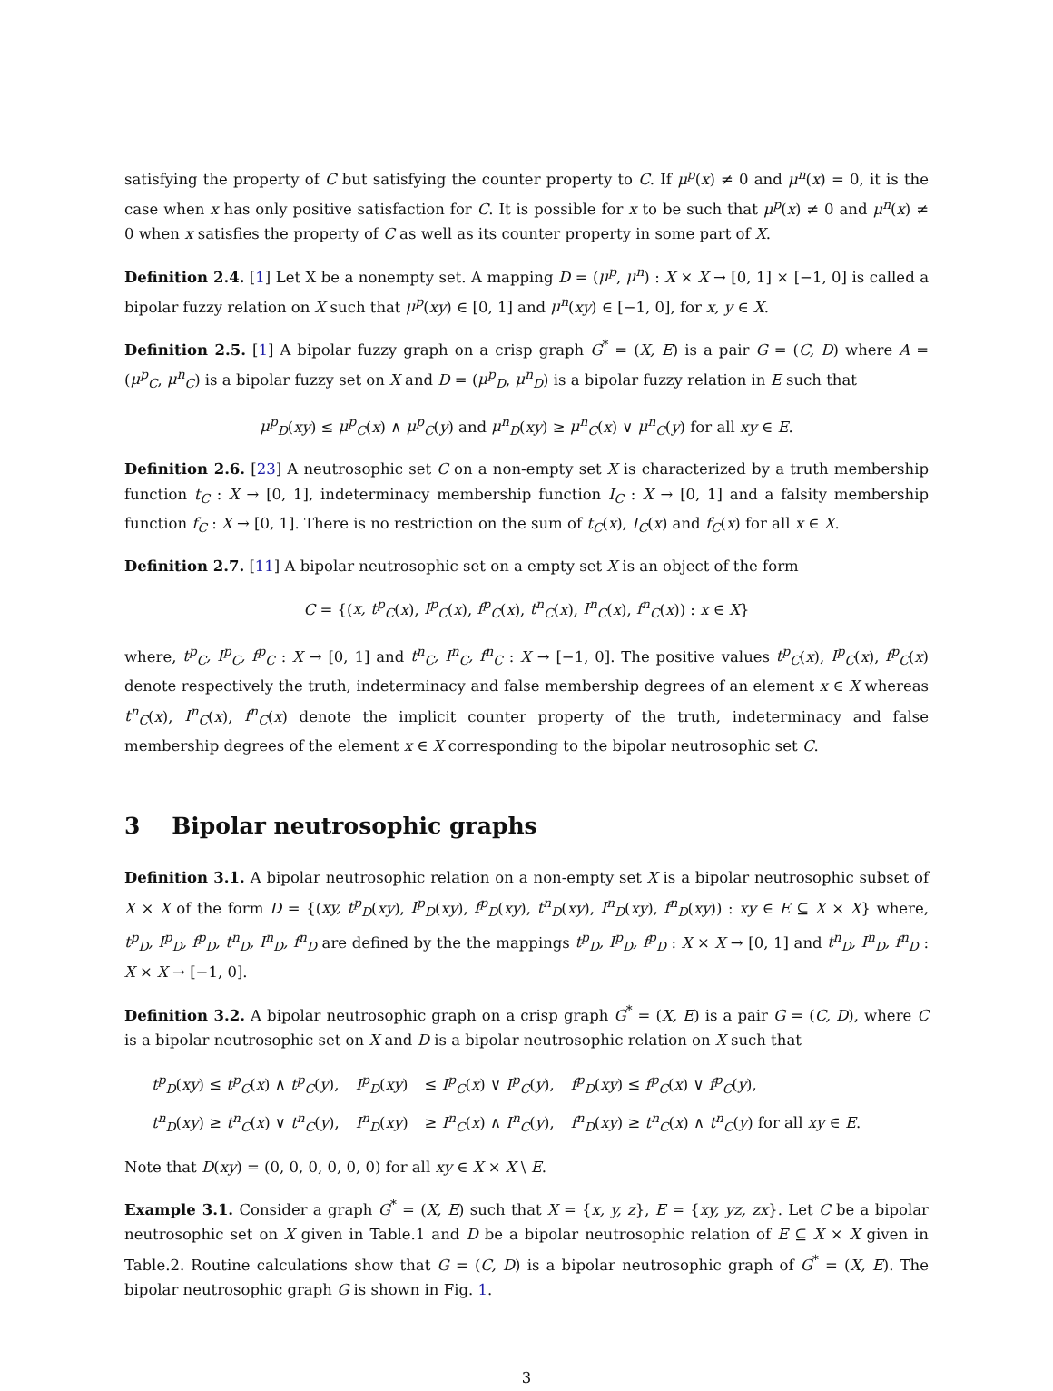satisfying the property of C but satisfying the counter property to C. If μ<sup>p</sup>(x) ≠ 0 and μ<sup>n</sup>(x) = 0, it is the case when x has only positive satisfaction for C. It is possible for x to be such that μ<sup>p</sup>(x) ≠ 0 and μ<sup>n</sup>(x) ≠ 0 when x satisfies the property of C as well as its counter property in some part of X.
Definition 2.4. [1] Let X be a nonempty set. A mapping D = (μ<sup>p</sup>, μ<sup>n</sup>) : X × X → [0, 1] × [−1, 0] is called a bipolar fuzzy relation on X such that μ<sup>p</sup>(xy) ∈ [0, 1] and μ<sup>n</sup>(xy) ∈ [−1, 0], for x, y ∈ X.
Definition 2.5. [1] A bipolar fuzzy graph on a crisp graph G<sup>*</sup> = (X, E) is a pair G = (C, D) where A = (μ<sup>p</sup><sub>C</sub>, μ<sup>n</sup><sub>C</sub>) is a bipolar fuzzy set on X and D = (μ<sup>p</sup><sub>D</sub>, μ<sup>n</sup><sub>D</sub>) is a bipolar fuzzy relation in E such that
μ<sup>p</sup><sub>D</sub>(xy) ≤ μ<sup>p</sup><sub>C</sub>(x) ∧ μ<sup>p</sup><sub>C</sub>(y) and μ<sup>n</sup><sub>D</sub>(xy) ≥ μ<sup>n</sup><sub>C</sub>(x) ∨ μ<sup>n</sup><sub>C</sub>(y) for all xy ∈ E.
Definition 2.6. [23] A neutrosophic set C on a non-empty set X is characterized by a truth membership function t<sub>C</sub> : X → [0, 1], indeterminacy membership function I<sub>C</sub> : X → [0, 1] and a falsity membership function f<sub>C</sub> : X → [0, 1]. There is no restriction on the sum of t<sub>C</sub>(x), I<sub>C</sub>(x) and f<sub>C</sub>(x) for all x ∈ X.
Definition 2.7. [11] A bipolar neutrosophic set on a empty set X is an object of the form
C = {(x, t<sup>p</sup><sub>C</sub>(x), I<sup>p</sup><sub>C</sub>(x), f<sup>p</sup><sub>C</sub>(x), t<sup>n</sup><sub>C</sub>(x), I<sup>n</sup><sub>C</sub>(x), f<sup>n</sup><sub>C</sub>(x)) : x ∈ X}
where, t<sup>p</sup><sub>C</sub>, I<sup>p</sup><sub>C</sub>, f<sup>p</sup><sub>C</sub> : X → [0, 1] and t<sup>n</sup><sub>C</sub>, I<sup>n</sup><sub>C</sub>, f<sup>n</sup><sub>C</sub> : X → [−1, 0]. The positive values t<sup>p</sup><sub>C</sub>(x), I<sup>p</sup><sub>C</sub>(x), f<sup>p</sup><sub>C</sub>(x) denote respectively the truth, indeterminacy and false membership degrees of an element x ∈ X whereas t<sup>n</sup><sub>C</sub>(x), I<sup>n</sup><sub>C</sub>(x), f<sup>n</sup><sub>C</sub>(x) denote the implicit counter property of the truth, indeterminacy and false membership degrees of the element x ∈ X corresponding to the bipolar neutrosophic set C.
3 Bipolar neutrosophic graphs
Definition 3.1. A bipolar neutrosophic relation on a non-empty set X is a bipolar neutrosophic subset of X × X of the form D = {(xy, t<sup>p</sup><sub>D</sub>(xy), I<sup>p</sup><sub>D</sub>(xy), f<sup>p</sup><sub>D</sub>(xy), t<sup>n</sup><sub>D</sub>(xy), I<sup>n</sup><sub>D</sub>(xy), f<sup>n</sup><sub>D</sub>(xy)) : xy ∈ E ⊆ X × X} where, t<sup>p</sup><sub>D</sub>, I<sup>p</sup><sub>D</sub>, f<sup>p</sup><sub>D</sub>, t<sup>n</sup><sub>D</sub>, I<sup>n</sup><sub>D</sub>, f<sup>n</sup><sub>D</sub> are defined by the the mappings t<sup>p</sup><sub>D</sub>, I<sup>p</sup><sub>D</sub>, f<sup>p</sup><sub>D</sub> : X × X → [0, 1] and t<sup>n</sup><sub>D</sub>, I<sup>n</sup><sub>D</sub>, f<sup>n</sup><sub>D</sub> : X × X → [−1, 0].
Definition 3.2. A bipolar neutrosophic graph on a crisp graph G<sup>*</sup> = (X, E) is a pair G = (C, D), where C is a bipolar neutrosophic set on X and D is a bipolar neutrosophic relation on X such that
| t<sup>p</sup><sub>D</sub> ( xy ) ≤ t<sup>p</sup><sub>C</sub> ( x ) ∧ t<sup>p</sup><sub>C</sub> ( y ), | I<sup>p</sup><sub>D</sub> ( xy ) | ≤ I<sup>p</sup><sub>C</sub> ( x ) ∨ I<sup>p</sup><sub>C</sub> ( y ), | f<sup>p</sup><sub>D</sub> ( xy ) ≤ f<sup>p</sup><sub>C</sub> ( x ) ∨ f<sup>p</sup><sub>C</sub> ( y ), |
| t<sup>n</sup><sub>D</sub> ( xy ) ≥ t<sup>n</sup><sub>C</sub> ( x ) ∨ t<sup>n</sup><sub>C</sub> ( y ), | I<sup>n</sup><sub>D</sub> ( xy ) | ≥ I<sup>n</sup><sub>C</sub> ( x ) ∧ I<sup>n</sup><sub>C</sub> ( y ), | f<sup>n</sup><sub>D</sub> ( xy ) ≥ t<sup>n</sup><sub>C</sub> ( x ) ∧ t<sup>n</sup><sub>C</sub> ( y ) for all xy ∈ E . |
Note that D(xy) = (0, 0, 0, 0, 0, 0) for all xy ∈ X × X \ E.
Example 3.1. Consider a graph G<sup>*</sup> = (X, E) such that X = {x, y, z}, E = {xy, yz, zx}. Let C be a bipolar neutrosophic set on X given in Table.1 and D be a bipolar neutrosophic relation of E ⊆ X × X given in Table.2. Routine calculations show that G = (C, D) is a bipolar neutrosophic graph of G<sup>*</sup> = (X, E). The bipolar neutrosophic graph G is shown in Fig. 1.
3